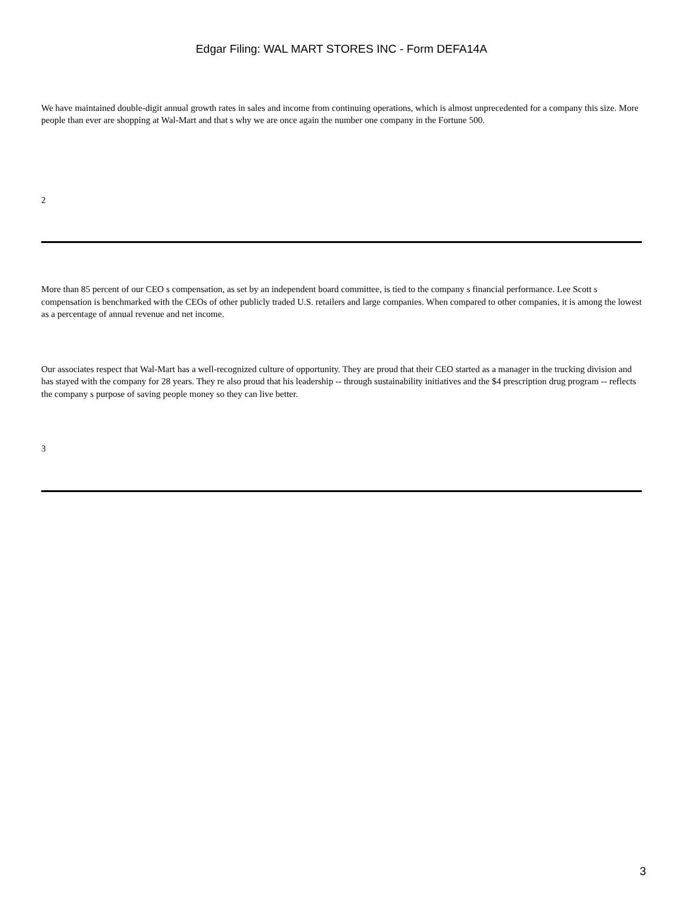Edgar Filing: WAL MART STORES INC - Form DEFA14A
We have maintained double-digit annual growth rates in sales and income from continuing operations, which is almost unprecedented for a company this size. More people than ever are shopping at Wal-Mart and that s why we are once again the number one company in the Fortune 500.
2
More than 85 percent of our CEO s compensation, as set by an independent board committee, is tied to the company s financial performance. Lee Scott s compensation is benchmarked with the CEOs of other publicly traded U.S. retailers and large companies. When compared to other companies, it is among the lowest as a percentage of annual revenue and net income.
Our associates respect that Wal-Mart has a well-recognized culture of opportunity. They are proud that their CEO started as a manager in the trucking division and has stayed with the company for 28 years. They re also proud that his leadership -- through sustainability initiatives and the $4 prescription drug program -- reflects the company s purpose of saving people money so they can live better.
3
3